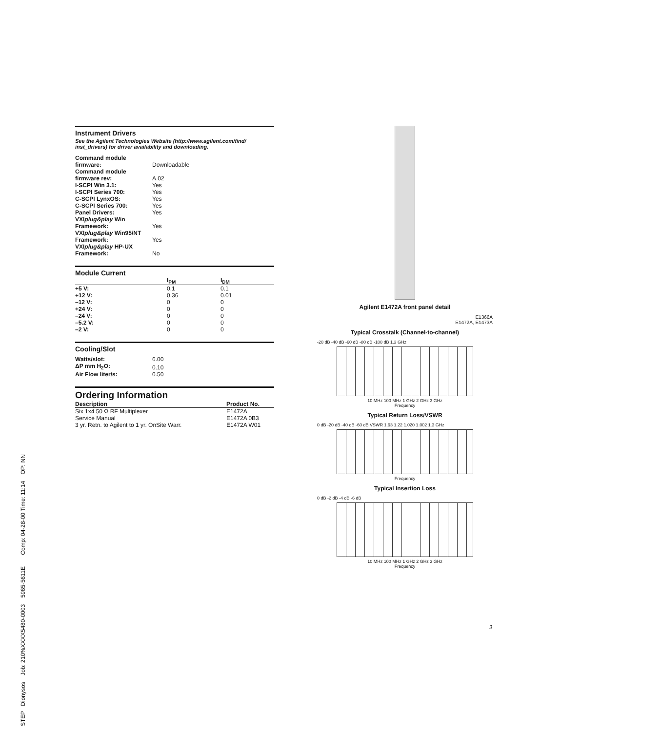Instrument Drivers
See the Agilent Technologies Website (http://www.agilent.com/find/ inst_drivers) for driver availability and downloading.
| Command module firmware: | Downloadable |
| Command module firmware rev: | A.02 |
| I-SCPI Win 3.1: | Yes |
| I-SCPI Series 700: | Yes |
| C-SCPI LynxOS: | Yes |
| C-SCPI Series 700: | Yes |
| Panel Drivers: | Yes |
| VXI plug&play Win Framework: | Yes |
| VXI plug&play Win95/NT Framework: | Yes |
| VXI plug&play HP-UX Framework: | No |
Module Current
| | I<sub>PM</sub> | I<sub>DM</sub> |
| --- | --- | --- |
| +5 V: | 0.1 | 0.1 |
| +12 V: | 0.36 | 0.01 |
| –12 V: | 0 | 0 |
| +24 V: | 0 | 0 |
| –24 V: | 0 | 0 |
| –5.2 V: | 0 | 0 |
| –2 V: | 0 | 0 |
Cooling/Slot
| Watts/slot: | 6.00 |
| ΔP mm H<sub>2</sub>O: | 0.10 |
| Air Flow liter/s: | 0.50 |
Ordering Information
| Description | Product No. |
| --- | --- |
| Six 1x4 50 Ω RF Multiplexer | E1472A |
| Service Manual | E1472A 0B3 |
| 3 yr. Retn. to Agilent to 1 yr. OnSite Warr. | E1472A W01 |
Agilent E1472A front panel detail
E1366A
E1472A, E1473A
Typical Crosstalk (Channel-to-channel)
-20 dB -40 dB -60 dB -80 dB -100 dB 1.3 GHz
10 MHz 100 MHz 1 GHz 2 GHz 3 GHz
Frequency
Typical Return Loss/VSWR
0 dB -20 dB -40 dB -60 dB VSWR 1.93 1.22 1.020 1.002 1.3 GHz
Frequency
Typical Insertion Loss
0 dB -2 dB -4 dB -6 dB
10 MHz 100 MHz 1 GHz 2 GHz 3 GHz
Frequency
3
STEP Dionysos Job: 210%XXXX5480-0003 5965-5611E Comp: 04-28-00 Time: 11:14 OP: NN